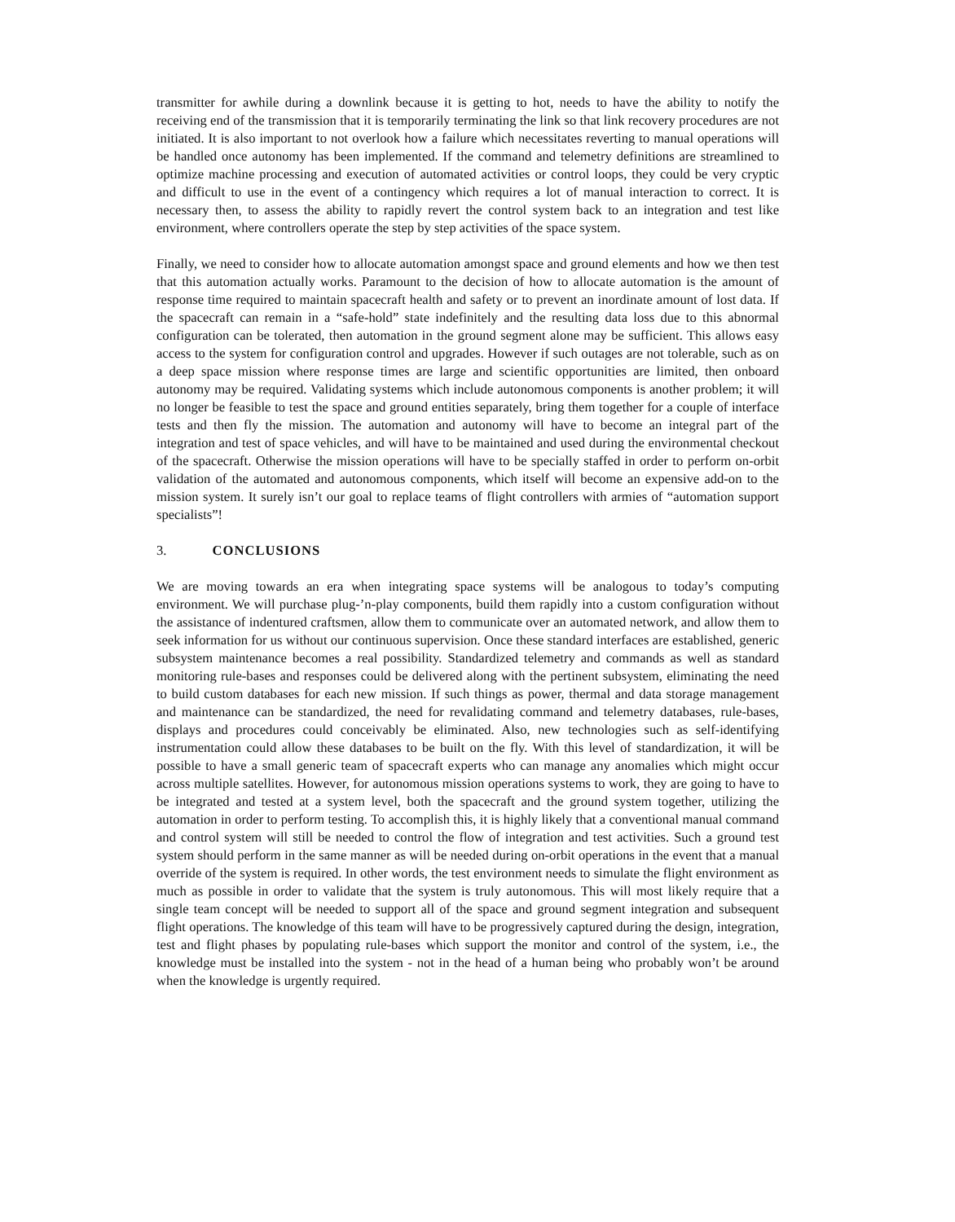transmitter for awhile during a downlink because it is getting to hot, needs to have the ability to notify the receiving end of the transmission that it is temporarily terminating the link so that link recovery procedures are not initiated. It is also important to not overlook how a failure which necessitates reverting to manual operations will be handled once autonomy has been implemented. If the command and telemetry definitions are streamlined to optimize machine processing and execution of automated activities or control loops, they could be very cryptic and difficult to use in the event of a contingency which requires a lot of manual interaction to correct. It is necessary then, to assess the ability to rapidly revert the control system back to an integration and test like environment, where controllers operate the step by step activities of the space system.
Finally, we need to consider how to allocate automation amongst space and ground elements and how we then test that this automation actually works. Paramount to the decision of how to allocate automation is the amount of response time required to maintain spacecraft health and safety or to prevent an inordinate amount of lost data. If the spacecraft can remain in a “safe-hold” state indefinitely and the resulting data loss due to this abnormal configuration can be tolerated, then automation in the ground segment alone may be sufficient. This allows easy access to the system for configuration control and upgrades. However if such outages are not tolerable, such as on a deep space mission where response times are large and scientific opportunities are limited, then onboard autonomy may be required. Validating systems which include autonomous components is another problem; it will no longer be feasible to test the space and ground entities separately, bring them together for a couple of interface tests and then fly the mission. The automation and autonomy will have to become an integral part of the integration and test of space vehicles, and will have to be maintained and used during the environmental checkout of the spacecraft. Otherwise the mission operations will have to be specially staffed in order to perform on-orbit validation of the automated and autonomous components, which itself will become an expensive add-on to the mission system. It surely isn’t our goal to replace teams of flight controllers with armies of “automation support specialists”!
3. CONCLUSIONS
We are moving towards an era when integrating space systems will be analogous to today’s computing environment. We will purchase plug-’n-play components, build them rapidly into a custom configuration without the assistance of indentured craftsmen, allow them to communicate over an automated network, and allow them to seek information for us without our continuous supervision. Once these standard interfaces are established, generic subsystem maintenance becomes a real possibility. Standardized telemetry and commands as well as standard monitoring rule-bases and responses could be delivered along with the pertinent subsystem, eliminating the need to build custom databases for each new mission. If such things as power, thermal and data storage management and maintenance can be standardized, the need for revalidating command and telemetry databases, rule-bases, displays and procedures could conceivably be eliminated. Also, new technologies such as self-identifying instrumentation could allow these databases to be built on the fly. With this level of standardization, it will be possible to have a small generic team of spacecraft experts who can manage any anomalies which might occur across multiple satellites. However, for autonomous mission operations systems to work, they are going to have to be integrated and tested at a system level, both the spacecraft and the ground system together, utilizing the automation in order to perform testing. To accomplish this, it is highly likely that a conventional manual command and control system will still be needed to control the flow of integration and test activities. Such a ground test system should perform in the same manner as will be needed during on-orbit operations in the event that a manual override of the system is required. In other words, the test environment needs to simulate the flight environment as much as possible in order to validate that the system is truly autonomous. This will most likely require that a single team concept will be needed to support all of the space and ground segment integration and subsequent flight operations. The knowledge of this team will have to be progressively captured during the design, integration, test and flight phases by populating rule-bases which support the monitor and control of the system, i.e., the knowledge must be installed into the system - not in the head of a human being who probably won’t be around when the knowledge is urgently required.